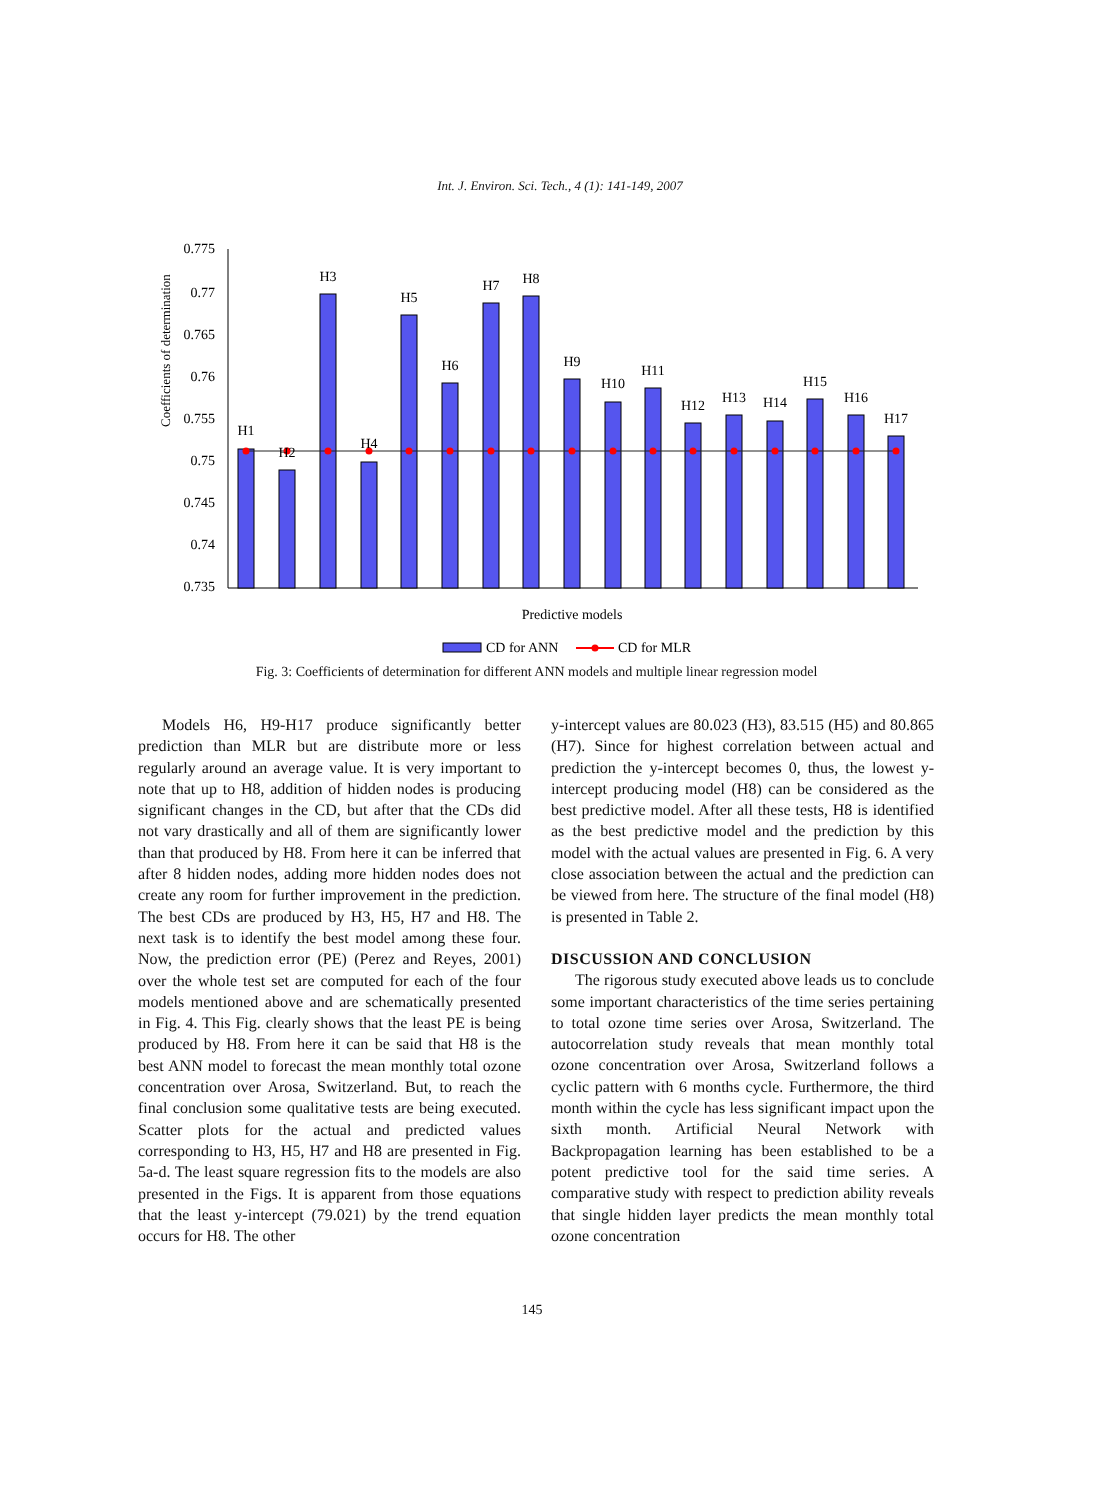Int. J. Environ. Sci. Tech., 4 (1): 141-149, 2007
Coefficients of determination
0.775
0.77
0.765
0.76
0.755
0.75
0.745
0.74
0.735
H1
H2
H3
H4
H5
H6
H7
H8
H9
H10
H11
H12
H13
H14
H15
H16
H17
Predictive models
CD for ANN
CD for MLR
Fig. 3: Coefficients of determination for different ANN models and multiple linear regression model
Models H6, H9-H17 produce significantly better prediction than MLR but are distribute more or less regularly around an average value. It is very important to note that up to H8, addition of hidden nodes is producing significant changes in the CD, but after that the CDs did not vary drastically and all of them are significantly lower than that produced by H8. From here it can be inferred that after 8 hidden nodes, adding more hidden nodes does not create any room for further improvement in the prediction. The best CDs are produced by H3, H5, H7 and H8. The next task is to identify the best model among these four. Now, the prediction error (PE) (Perez and Reyes, 2001) over the whole test set are computed for each of the four models mentioned above and are schematically presented in Fig. 4. This Fig. clearly shows that the least PE is being produced by H8. From here it can be said that H8 is the best ANN model to forecast the mean monthly total ozone concentration over Arosa, Switzerland. But, to reach the final conclusion some qualitative tests are being executed. Scatter plots for the actual and predicted values corresponding to H3, H5, H7 and H8 are presented in Fig. 5a-d. The least square regression fits to the models are also presented in the Figs. It is apparent from those equations that the least y-intercept (79.021) by the trend equation occurs for H8. The other
y-intercept values are 80.023 (H3), 83.515 (H5) and 80.865 (H7). Since for highest correlation between actual and prediction the y-intercept becomes 0, thus, the lowest y-intercept producing model (H8) can be considered as the best predictive model. After all these tests, H8 is identified as the best predictive model and the prediction by this model with the actual values are presented in Fig. 6. A very close association between the actual and the prediction can be viewed from here. The structure of the final model (H8) is presented in Table 2.
DISCUSSION AND CONCLUSION
The rigorous study executed above leads us to conclude some important characteristics of the time series pertaining to total ozone time series over Arosa, Switzerland. The autocorrelation study reveals that mean monthly total ozone concentration over Arosa, Switzerland follows a cyclic pattern with 6 months cycle. Furthermore, the third month within the cycle has less significant impact upon the sixth month. Artificial Neural Network with Backpropagation learning has been established to be a potent predictive tool for the said time series. A comparative study with respect to prediction ability reveals that single hidden layer predicts the mean monthly total ozone concentration
145